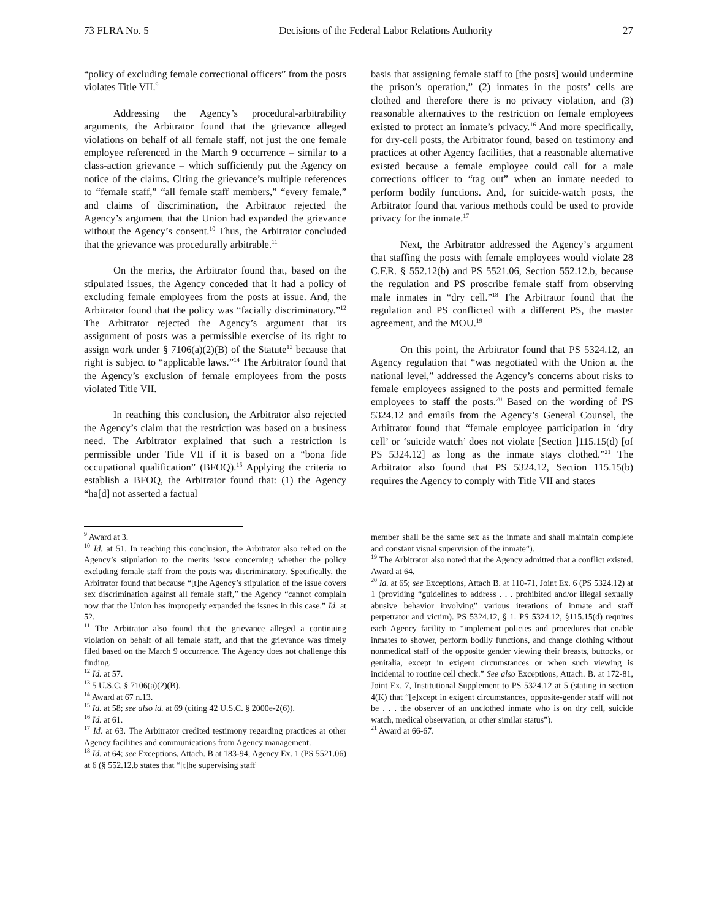73 FLRA No. 5 Decisions of the Federal Labor Relations Authority 27
“policy of excluding female correctional officers” from the posts violates Title VII.<sup>9</sup>
Addressing the Agency’s procedural-arbitrability arguments, the Arbitrator found that the grievance alleged violations on behalf of all female staff, not just the one female employee referenced in the March 9 occurrence – similar to a class-action grievance – which sufficiently put the Agency on notice of the claims. Citing the grievance’s multiple references to “female staff,” “all female staff members,” “every female,” and claims of discrimination, the Arbitrator rejected the Agency’s argument that the Union had expanded the grievance without the Agency’s consent.<sup>10</sup> Thus, the Arbitrator concluded that the grievance was procedurally arbitrable.<sup>11</sup>
On the merits, the Arbitrator found that, based on the stipulated issues, the Agency conceded that it had a policy of excluding female employees from the posts at issue. And, the Arbitrator found that the policy was “facially discriminatory.”<sup>12</sup> The Arbitrator rejected the Agency’s argument that its assignment of posts was a permissible exercise of its right to assign work under § 7106(a)(2)(B) of the Statute<sup>13</sup> because that right is subject to “applicable laws.”<sup>14</sup> The Arbitrator found that the Agency’s exclusion of female employees from the posts violated Title VII.
In reaching this conclusion, the Arbitrator also rejected the Agency’s claim that the restriction was based on a business need. The Arbitrator explained that such a restriction is permissible under Title VII if it is based on a “bona fide occupational qualification” (BFOQ).<sup>15</sup> Applying the criteria to establish a BFOQ, the Arbitrator found that: (1) the Agency “ha[d] not asserted a factual
basis that assigning female staff to [the posts] would undermine the prison’s operation,” (2) inmates in the posts’ cells are clothed and therefore there is no privacy violation, and (3) reasonable alternatives to the restriction on female employees existed to protect an inmate’s privacy.<sup>16</sup> And more specifically, for dry-cell posts, the Arbitrator found, based on testimony and practices at other Agency facilities, that a reasonable alternative existed because a female employee could call for a male corrections officer to “tag out” when an inmate needed to perform bodily functions. And, for suicide-watch posts, the Arbitrator found that various methods could be used to provide privacy for the inmate.<sup>17</sup>
Next, the Arbitrator addressed the Agency’s argument that staffing the posts with female employees would violate 28 C.F.R. § 552.12(b) and PS 5521.06, Section 552.12.b, because the regulation and PS proscribe female staff from observing male inmates in “dry cell.”<sup>18</sup> The Arbitrator found that the regulation and PS conflicted with a different PS, the master agreement, and the MOU.<sup>19</sup>
On this point, the Arbitrator found that PS 5324.12, an Agency regulation that “was negotiated with the Union at the national level,” addressed the Agency’s concerns about risks to female employees assigned to the posts and permitted female employees to staff the posts.<sup>20</sup> Based on the wording of PS 5324.12 and emails from the Agency’s General Counsel, the Arbitrator found that “female employee participation in ‘dry cell’ or ‘suicide watch’ does not violate [Section ]115.15(d) [of PS 5324.12] as long as the inmate stays clothed.”<sup>21</sup> The Arbitrator also found that PS 5324.12, Section 115.15(b) requires the Agency to comply with Title VII and states
<sup>9</sup> Award at 3.
<sup>10</sup> Id. at 51. In reaching this conclusion, the Arbitrator also relied on the Agency’s stipulation to the merits issue concerning whether the policy excluding female staff from the posts was discriminatory. Specifically, the Arbitrator found that because “[t]he Agency’s stipulation of the issue covers sex discrimination against all female staff,” the Agency “cannot complain now that the Union has improperly expanded the issues in this case.” Id. at 52.
<sup>11</sup> The Arbitrator also found that the grievance alleged a continuing violation on behalf of all female staff, and that the grievance was timely filed based on the March 9 occurrence. The Agency does not challenge this finding.
<sup>12</sup> Id. at 57.
<sup>13</sup> 5 U.S.C. § 7106(a)(2)(B).
<sup>14</sup> Award at 67 n.13.
<sup>15</sup> Id. at 58; see also id. at 69 (citing 42 U.S.C. § 2000e-2(6)).
<sup>16</sup> Id. at 61.
<sup>17</sup> Id. at 63. The Arbitrator credited testimony regarding practices at other Agency facilities and communications from Agency management.
<sup>18</sup> Id. at 64; see Exceptions, Attach. B at 183-94, Agency Ex. 1 (PS 5521.06) at 6 (§ 552.12.b states that “[t]he supervising staff
member shall be the same sex as the inmate and shall maintain complete and constant visual supervision of the inmate”).
<sup>19</sup> The Arbitrator also noted that the Agency admitted that a conflict existed. Award at 64.
<sup>20</sup> Id. at 65; see Exceptions, Attach B. at 110-71, Joint Ex. 6 (PS 5324.12) at 1 (providing “guidelines to address . . . prohibited and/or illegal sexually abusive behavior involving” various iterations of inmate and staff perpetrator and victim). PS 5324.12, § 1. PS 5324.12, §115.15(d) requires each Agency facility to “implement policies and procedures that enable inmates to shower, perform bodily functions, and change clothing without nonmedical staff of the opposite gender viewing their breasts, buttocks, or genitalia, except in exigent circumstances or when such viewing is incidental to routine cell check.” See also Exceptions, Attach. B. at 172-81, Joint Ex. 7, Institutional Supplement to PS 5324.12 at 5 (stating in section 4(K) that “[e]xcept in exigent circumstances, opposite-gender staff will not be . . . the observer of an unclothed inmate who is on dry cell, suicide watch, medical observation, or other similar status”).
<sup>21</sup> Award at 66-67.